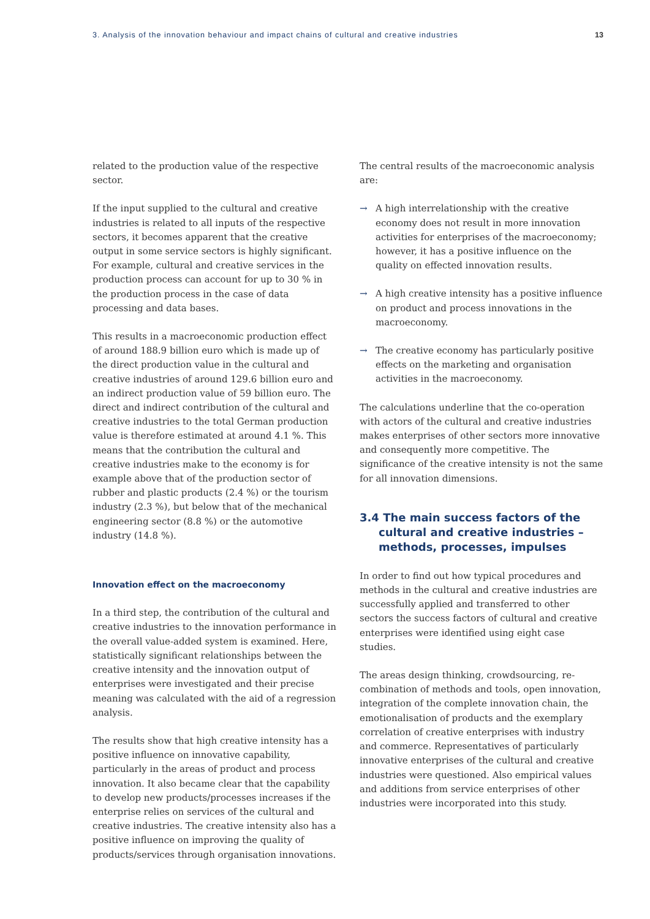3. Analysis of the innovation behaviour and impact chains of cultural and creative industries 13
related to the production value of the respective sector.
If the input supplied to the cultural and creative industries is related to all inputs of the respective sectors, it becomes apparent that the creative output in some service sectors is highly significant. For example, cultural and creative services in the production process can account for up to 30 % in the production process in the case of data processing and data bases.
This results in a macroeconomic production effect of around 188.9 billion euro which is made up of the direct production value in the cultural and creative industries of around 129.6 billion euro and an indirect production value of 59 billion euro. The direct and indirect contribution of the cultural and creative industries to the total German production value is therefore estimated at around 4.1 %. This means that the contribution the cultural and creative industries make to the economy is for example above that of the production sector of rubber and plastic products (2.4 %) or the tourism industry (2.3 %), but below that of the mechanical engineering sector (8.8 %) or the automotive industry (14.8 %).
Innovation effect on the macroeconomy
In a third step, the contribution of the cultural and creative industries to the innovation performance in the overall value-added system is examined. Here, statistically significant relationships between the creative intensity and the innovation output of enterprises were investigated and their precise meaning was calculated with the aid of a regression analysis.
The results show that high creative intensity has a positive influence on innovative capability, particularly in the areas of product and process innovation. It also became clear that the capability to develop new products/processes increases if the enterprise relies on services of the cultural and creative industries. The creative intensity also has a positive influence on improving the quality of products/services through organisation innovations.
The central results of the macroeconomic analysis are:
→ A high interrelationship with the creative economy does not result in more innovation activities for enterprises of the macroeconomy; however, it has a positive influence on the quality on effected innovation results.
→ A high creative intensity has a positive influence on product and process innovations in the macroeconomy.
→ The creative economy has particularly positive effects on the marketing and organisation activities in the macroeconomy.
The calculations underline that the co-operation with actors of the cultural and creative industries makes enterprises of other sectors more innovative and consequently more competitive. The significance of the creative intensity is not the same for all innovation dimensions.
3.4 The main success factors of the cultural and creative industries – methods, processes, impulses
In order to find out how typical procedures and methods in the cultural and creative industries are successfully applied and transferred to other sectors the success factors of cultural and creative enterprises were identified using eight case studies.
The areas design thinking, crowdsourcing, re-combination of methods and tools, open innovation, integration of the complete innovation chain, the emotionalisation of products and the exemplary correlation of creative enterprises with industry and commerce. Representatives of particularly innovative enterprises of the cultural and creative industries were questioned. Also empirical values and additions from service enterprises of other industries were incorporated into this study.